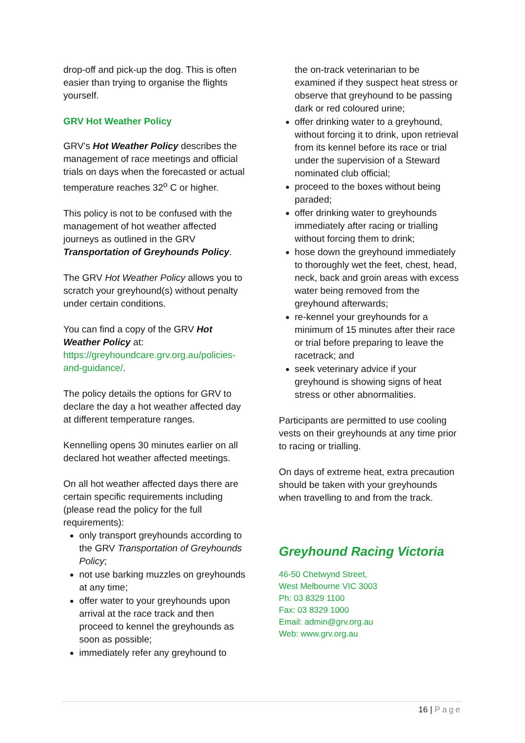drop-off and pick-up the dog. This is often easier than trying to organise the flights yourself.
GRV Hot Weather Policy
GRV’s Hot Weather Policy describes the management of race meetings and official trials on days when the forecasted or actual temperature reaches 32<sup>o</sup> C or higher.
This policy is not to be confused with the management of hot weather affected journeys as outlined in the GRV Transportation of Greyhounds Policy.
The GRV Hot Weather Policy allows you to scratch your greyhound(s) without penalty under certain conditions.
You can find a copy of the GRV Hot Weather Policy at: https://greyhoundcare.grv.org.au/policies-and-guidance/.
The policy details the options for GRV to declare the day a hot weather affected day at different temperature ranges.
Kennelling opens 30 minutes earlier on all declared hot weather affected meetings.
On all hot weather affected days there are certain specific requirements including (please read the policy for the full requirements):
only transport greyhounds according to the GRV Transportation of Greyhounds Policy;
not use barking muzzles on greyhounds at any time;
offer water to your greyhounds upon arrival at the race track and then proceed to kennel the greyhounds as soon as possible;
immediately refer any greyhound to
the on-track veterinarian to be examined if they suspect heat stress or observe that greyhound to be passing dark or red coloured urine;
offer drinking water to a greyhound, without forcing it to drink, upon retrieval from its kennel before its race or trial under the supervision of a Steward nominated club official;
proceed to the boxes without being paraded;
offer drinking water to greyhounds immediately after racing or trialling without forcing them to drink;
hose down the greyhound immediately to thoroughly wet the feet, chest, head, neck, back and groin areas with excess water being removed from the greyhound afterwards;
re-kennel your greyhounds for a minimum of 15 minutes after their race or trial before preparing to leave the racetrack; and
seek veterinary advice if your greyhound is showing signs of heat stress or other abnormalities.
Participants are permitted to use cooling vests on their greyhounds at any time prior to racing or trialling.
On days of extreme heat, extra precaution should be taken with your greyhounds when travelling to and from the track.
Greyhound Racing Victoria
46-50 Chetwynd Street,
West Melbourne VIC 3003
Ph: 03 8329 1100
Fax: 03 8329 1000
Email: admin@grv.org.au
Web: www.grv.org.au
16 | Page